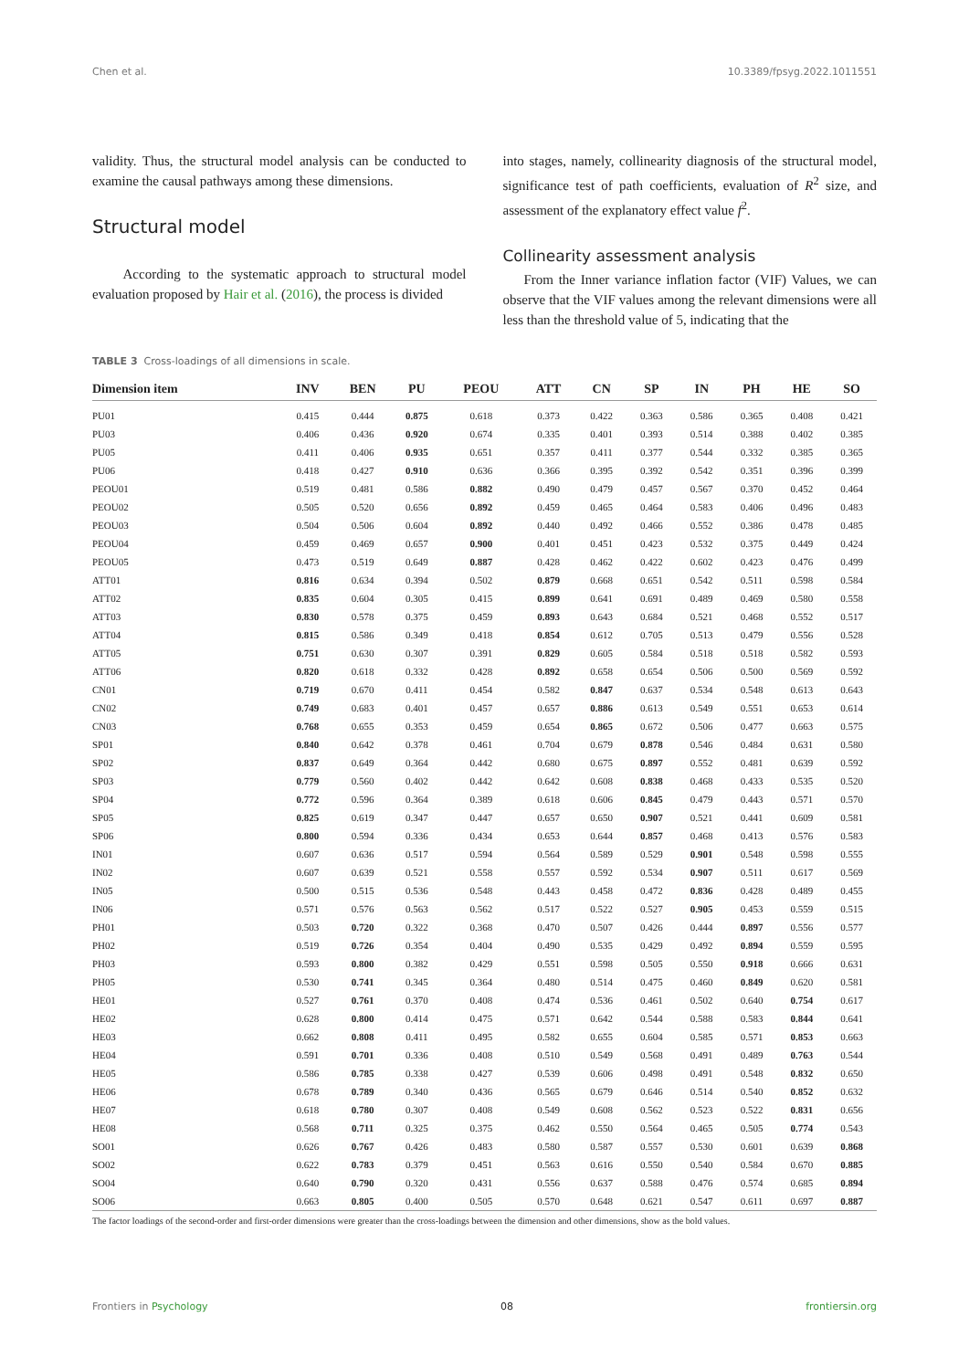Chen et al. 10.3389/fpsyg.2022.1011551
validity. Thus, the structural model analysis can be conducted to examine the causal pathways among these dimensions.
Structural model
According to the systematic approach to structural model evaluation proposed by Hair et al. (2016), the process is divided
into stages, namely, collinearity diagnosis of the structural model, significance test of path coefficients, evaluation of R<sup>2</sup> size, and assessment of the explanatory effect value f<sup>2</sup>.
Collinearity assessment analysis
From the Inner variance inflation factor (VIF) Values, we can observe that the VIF values among the relevant dimensions were all less than the threshold value of 5, indicating that the
TABLE 3 Cross-loadings of all dimensions in scale.
| Dimension item | INV | BEN | PU | PEOU | ATT | CN | SP | IN | PH | HE | SO |
| --- | --- | --- | --- | --- | --- | --- | --- | --- | --- | --- | --- |
| PU01 | 0.415 | 0.444 | 0.875 | 0.618 | 0.373 | 0.422 | 0.363 | 0.586 | 0.365 | 0.408 | 0.421 |
| PU03 | 0.406 | 0.436 | 0.920 | 0.674 | 0.335 | 0.401 | 0.393 | 0.514 | 0.388 | 0.402 | 0.385 |
| PU05 | 0.411 | 0.406 | 0.935 | 0.651 | 0.357 | 0.411 | 0.377 | 0.544 | 0.332 | 0.385 | 0.365 |
| PU06 | 0.418 | 0.427 | 0.910 | 0.636 | 0.366 | 0.395 | 0.392 | 0.542 | 0.351 | 0.396 | 0.399 |
| PEOU01 | 0.519 | 0.481 | 0.586 | 0.882 | 0.490 | 0.479 | 0.457 | 0.567 | 0.370 | 0.452 | 0.464 |
| PEOU02 | 0.505 | 0.520 | 0.656 | 0.892 | 0.459 | 0.465 | 0.464 | 0.583 | 0.406 | 0.496 | 0.483 |
| PEOU03 | 0.504 | 0.506 | 0.604 | 0.892 | 0.440 | 0.492 | 0.466 | 0.552 | 0.386 | 0.478 | 0.485 |
| PEOU04 | 0.459 | 0.469 | 0.657 | 0.900 | 0.401 | 0.451 | 0.423 | 0.532 | 0.375 | 0.449 | 0.424 |
| PEOU05 | 0.473 | 0.519 | 0.649 | 0.887 | 0.428 | 0.462 | 0.422 | 0.602 | 0.423 | 0.476 | 0.499 |
| ATT01 | 0.816 | 0.634 | 0.394 | 0.502 | 0.879 | 0.668 | 0.651 | 0.542 | 0.511 | 0.598 | 0.584 |
| ATT02 | 0.835 | 0.604 | 0.305 | 0.415 | 0.899 | 0.641 | 0.691 | 0.489 | 0.469 | 0.580 | 0.558 |
| ATT03 | 0.830 | 0.578 | 0.375 | 0.459 | 0.893 | 0.643 | 0.684 | 0.521 | 0.468 | 0.552 | 0.517 |
| ATT04 | 0.815 | 0.586 | 0.349 | 0.418 | 0.854 | 0.612 | 0.705 | 0.513 | 0.479 | 0.556 | 0.528 |
| ATT05 | 0.751 | 0.630 | 0.307 | 0.391 | 0.829 | 0.605 | 0.584 | 0.518 | 0.518 | 0.582 | 0.593 |
| ATT06 | 0.820 | 0.618 | 0.332 | 0.428 | 0.892 | 0.658 | 0.654 | 0.506 | 0.500 | 0.569 | 0.592 |
| CN01 | 0.719 | 0.670 | 0.411 | 0.454 | 0.582 | 0.847 | 0.637 | 0.534 | 0.548 | 0.613 | 0.643 |
| CN02 | 0.749 | 0.683 | 0.401 | 0.457 | 0.657 | 0.886 | 0.613 | 0.549 | 0.551 | 0.653 | 0.614 |
| CN03 | 0.768 | 0.655 | 0.353 | 0.459 | 0.654 | 0.865 | 0.672 | 0.506 | 0.477 | 0.663 | 0.575 |
| SP01 | 0.840 | 0.642 | 0.378 | 0.461 | 0.704 | 0.679 | 0.878 | 0.546 | 0.484 | 0.631 | 0.580 |
| SP02 | 0.837 | 0.649 | 0.364 | 0.442 | 0.680 | 0.675 | 0.897 | 0.552 | 0.481 | 0.639 | 0.592 |
| SP03 | 0.779 | 0.560 | 0.402 | 0.442 | 0.642 | 0.608 | 0.838 | 0.468 | 0.433 | 0.535 | 0.520 |
| SP04 | 0.772 | 0.596 | 0.364 | 0.389 | 0.618 | 0.606 | 0.845 | 0.479 | 0.443 | 0.571 | 0.570 |
| SP05 | 0.825 | 0.619 | 0.347 | 0.447 | 0.657 | 0.650 | 0.907 | 0.521 | 0.441 | 0.609 | 0.581 |
| SP06 | 0.800 | 0.594 | 0.336 | 0.434 | 0.653 | 0.644 | 0.857 | 0.468 | 0.413 | 0.576 | 0.583 |
| IN01 | 0.607 | 0.636 | 0.517 | 0.594 | 0.564 | 0.589 | 0.529 | 0.901 | 0.548 | 0.598 | 0.555 |
| IN02 | 0.607 | 0.639 | 0.521 | 0.558 | 0.557 | 0.592 | 0.534 | 0.907 | 0.511 | 0.617 | 0.569 |
| IN05 | 0.500 | 0.515 | 0.536 | 0.548 | 0.443 | 0.458 | 0.472 | 0.836 | 0.428 | 0.489 | 0.455 |
| IN06 | 0.571 | 0.576 | 0.563 | 0.562 | 0.517 | 0.522 | 0.527 | 0.905 | 0.453 | 0.559 | 0.515 |
| PH01 | 0.503 | 0.720 | 0.322 | 0.368 | 0.470 | 0.507 | 0.426 | 0.444 | 0.897 | 0.556 | 0.577 |
| PH02 | 0.519 | 0.726 | 0.354 | 0.404 | 0.490 | 0.535 | 0.429 | 0.492 | 0.894 | 0.559 | 0.595 |
| PH03 | 0.593 | 0.800 | 0.382 | 0.429 | 0.551 | 0.598 | 0.505 | 0.550 | 0.918 | 0.666 | 0.631 |
| PH05 | 0.530 | 0.741 | 0.345 | 0.364 | 0.480 | 0.514 | 0.475 | 0.460 | 0.849 | 0.620 | 0.581 |
| HE01 | 0.527 | 0.761 | 0.370 | 0.408 | 0.474 | 0.536 | 0.461 | 0.502 | 0.640 | 0.754 | 0.617 |
| HE02 | 0.628 | 0.800 | 0.414 | 0.475 | 0.571 | 0.642 | 0.544 | 0.588 | 0.583 | 0.844 | 0.641 |
| HE03 | 0.662 | 0.808 | 0.411 | 0.495 | 0.582 | 0.655 | 0.604 | 0.585 | 0.571 | 0.853 | 0.663 |
| HE04 | 0.591 | 0.701 | 0.336 | 0.408 | 0.510 | 0.549 | 0.568 | 0.491 | 0.489 | 0.763 | 0.544 |
| HE05 | 0.586 | 0.785 | 0.338 | 0.427 | 0.539 | 0.606 | 0.498 | 0.491 | 0.548 | 0.832 | 0.650 |
| HE06 | 0.678 | 0.789 | 0.340 | 0.436 | 0.565 | 0.679 | 0.646 | 0.514 | 0.540 | 0.852 | 0.632 |
| HE07 | 0.618 | 0.780 | 0.307 | 0.408 | 0.549 | 0.608 | 0.562 | 0.523 | 0.522 | 0.831 | 0.656 |
| HE08 | 0.568 | 0.711 | 0.325 | 0.375 | 0.462 | 0.550 | 0.564 | 0.465 | 0.505 | 0.774 | 0.543 |
| SO01 | 0.626 | 0.767 | 0.426 | 0.483 | 0.580 | 0.587 | 0.557 | 0.530 | 0.601 | 0.639 | 0.868 |
| SO02 | 0.622 | 0.783 | 0.379 | 0.451 | 0.563 | 0.616 | 0.550 | 0.540 | 0.584 | 0.670 | 0.885 |
| SO04 | 0.640 | 0.790 | 0.320 | 0.431 | 0.556 | 0.637 | 0.588 | 0.476 | 0.574 | 0.685 | 0.894 |
| SO06 | 0.663 | 0.805 | 0.400 | 0.505 | 0.570 | 0.648 | 0.621 | 0.547 | 0.611 | 0.697 | 0.887 |
The factor loadings of the second-order and first-order dimensions were greater than the cross-loadings between the dimension and other dimensions, show as the bold values.
Frontiers in Psychology 08 frontiersin.org